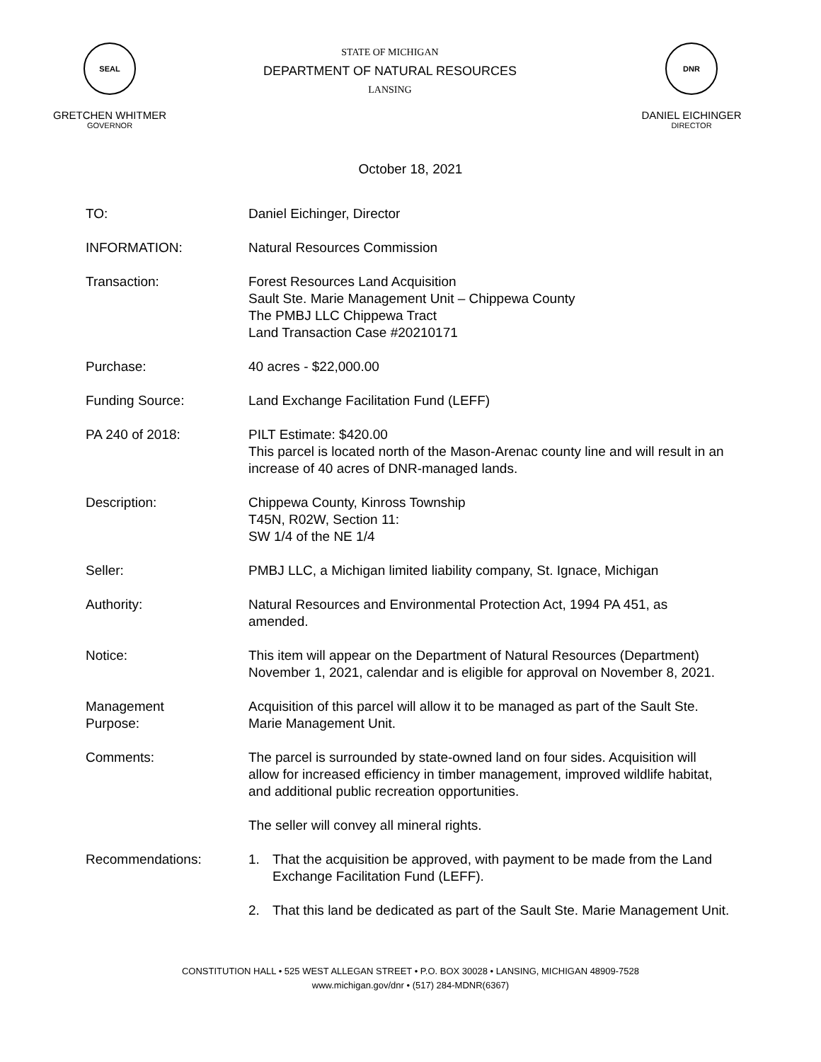SEAL
GRETCHEN WHITMER
GOVERNOR
STATE OF MICHIGAN
DEPARTMENT OF NATURAL RESOURCES
LANSING
DNR
DANIEL EICHINGER
DIRECTOR
October 18, 2021
TO: Daniel Eichinger, Director
INFORMATION: Natural Resources Commission
Transaction: Forest Resources Land Acquisition
Sault Ste. Marie Management Unit – Chippewa County
The PMBJ LLC Chippewa Tract
Land Transaction Case #20210171
Purchase: 40 acres - $22,000.00
Funding Source: Land Exchange Facilitation Fund (LEFF)
PA 240 of 2018: PILT Estimate: $420.00
This parcel is located north of the Mason-Arenac county line and will result in an increase of 40 acres of DNR-managed lands.
Description: Chippewa County, Kinross Township
T45N, R02W, Section 11:
SW 1/4 of the NE 1/4
Seller: PMBJ LLC, a Michigan limited liability company, St. Ignace, Michigan
Authority: Natural Resources and Environmental Protection Act, 1994 PA 451, as amended.
Notice: This item will appear on the Department of Natural Resources (Department) November 1, 2021, calendar and is eligible for approval on November 8, 2021.
Management
Purpose:
Acquisition of this parcel will allow it to be managed as part of the Sault Ste. Marie Management Unit.
Comments: The parcel is surrounded by state-owned land on four sides. Acquisition will allow for increased efficiency in timber management, improved wildlife habitat, and additional public recreation opportunities.
The seller will convey all mineral rights.
Recommendations: 1. That the acquisition be approved, with payment to be made from the Land Exchange Facilitation Fund (LEFF).
2. That this land be dedicated as part of the Sault Ste. Marie Management Unit.
CONSTITUTION HALL • 525 WEST ALLEGAN STREET • P.O. BOX 30028 • LANSING, MICHIGAN 48909-7528
www.michigan.gov/dnr • (517) 284-MDNR(6367)